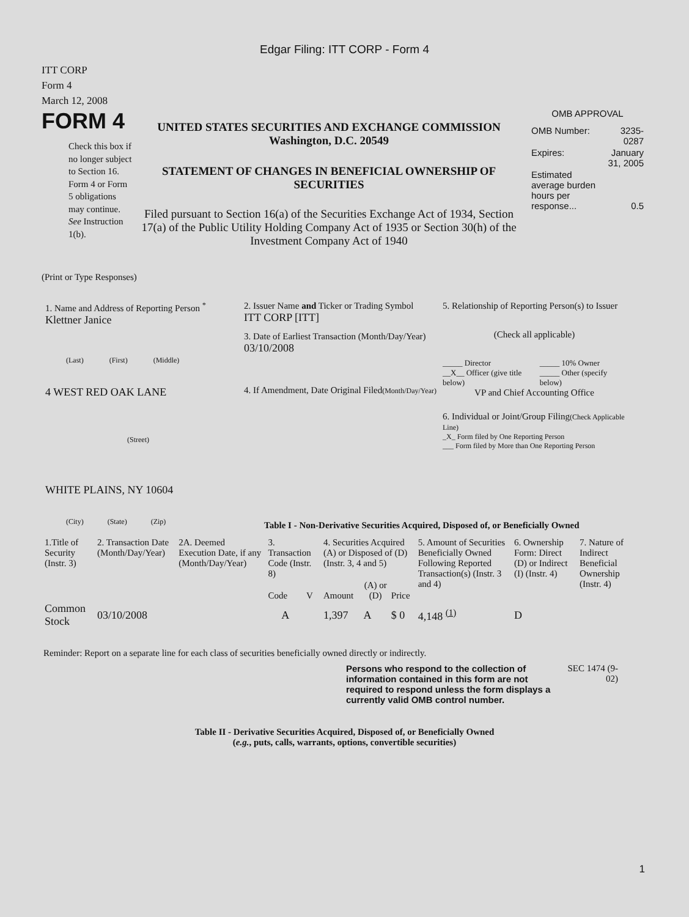Edgar Filing: ITT CORP - Form 4
ITT CORP
Form 4
March 12, 2008
FORM 4
Check this box if no longer subject to Section 16. Form 4 or Form 5 obligations may continue. See Instruction 1(b).
UNITED STATES SECURITIES AND EXCHANGE COMMISSION
Washington, D.C. 20549
STATEMENT OF CHANGES IN BENEFICIAL OWNERSHIP OF SECURITIES
Filed pursuant to Section 16(a) of the Securities Exchange Act of 1934, Section 17(a) of the Public Utility Holding Company Act of 1935 or Section 30(h) of the Investment Company Act of 1940
OMB APPROVAL
| OMB Number: | 3235-0287 |
| Expires: | January 31, 2005 |
| Estimated average burden hours per response... | 0.5 |
(Print or Type Responses)
1. Name and Address of Reporting Person <sup>*</sup>
Klettner Janice
(Last) (First) (Middle)
4 WEST RED OAK LANE
(Street)
WHITE PLAINS, NY 10604
(City) (State) (Zip)
2. Issuer Name and Ticker or Trading Symbol
ITT CORP [ITT]
3. Date of Earliest Transaction (Month/Day/Year)
03/10/2008
4. If Amendment, Date Original Filed(Month/Day/Year)
5. Relationship of Reporting Person(s) to Issuer
(Check all applicable)
| _____ Director | _____ 10% Owner |
| __X__ Officer (give title below) | _____ Other (specify below) |
VP and Chief Accounting Office
6. Individual or Joint/Group Filing(Check Applicable Line)
_X_ Form filed by One Reporting Person
___ Form filed by More than One Reporting Person
Table I - Non-Derivative Securities Acquired, Disposed of, or Beneficially Owned
| 1.Title of Security (Instr. 3) | 2. Transaction Date (Month/Day/Year) | 2A. Deemed Execution Date, if any (Month/Day/Year) | 3. Transaction Code (Instr. 8) | | 4. Securities Acquired (A) or Disposed of (D) (Instr. 3, 4 and 5) | | | 5. Amount of Securities Beneficially Owned Following Reported Transaction(s) (Instr. 3 and 4) | 6. Ownership Form: Direct (D) or Indirect (I) (Instr. 4) | 7. Nature of Indirect Beneficial Ownership (Instr. 4) |
| --- | --- | --- | --- | --- | --- | --- | --- | --- | --- | --- |
| | | | Code | V | Amount | (A) or (D) | Price | | | |
| Common Stock | 03/10/2008 | | A | | 1,397 | A | $ 0 | 4,148 <sup>(1)</sup> | D | |
Reminder: Report on a separate line for each class of securities beneficially owned directly or indirectly.
Persons who respond to the collection of information contained in this form are not required to respond unless the form displays a currently valid OMB control number.
SEC 1474 (9-02)
Table II - Derivative Securities Acquired, Disposed of, or Beneficially Owned
(e.g., puts, calls, warrants, options, convertible securities)
1